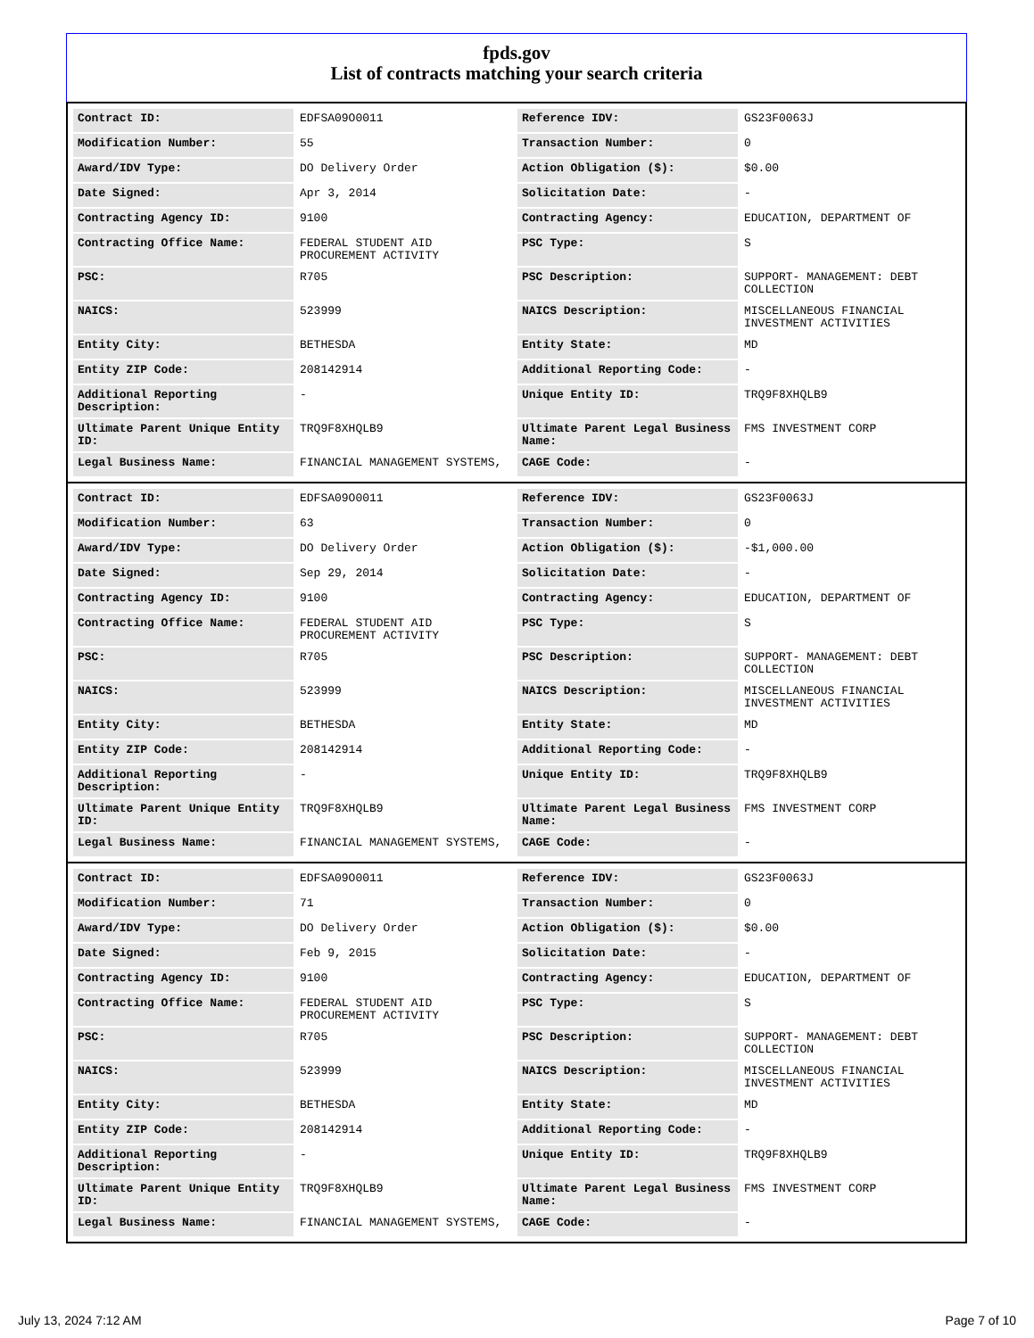fpds.gov
List of contracts matching your search criteria
| Contract ID: | EDFSA09O0011 | Reference IDV: | GS23F0063J |
| Modification Number: | 55 | Transaction Number: | 0 |
| Award/IDV Type: | DO Delivery Order | Action Obligation ($): | $0.00 |
| Date Signed: | Apr 3, 2014 | Solicitation Date: | - |
| Contracting Agency ID: | 9100 | Contracting Agency: | EDUCATION, DEPARTMENT OF |
| Contracting Office Name: | FEDERAL STUDENT AID PROCUREMENT ACTIVITY | PSC Type: | S |
| PSC: | R705 | PSC Description: | SUPPORT- MANAGEMENT: DEBT COLLECTION |
| NAICS: | 523999 | NAICS Description: | MISCELLANEOUS FINANCIAL INVESTMENT ACTIVITIES |
| Entity City: | BETHESDA | Entity State: | MD |
| Entity ZIP Code: | 208142914 | Additional Reporting Code: | - |
| Additional Reporting Description: | - | Unique Entity ID: | TRQ9F8XHQLB9 |
| Ultimate Parent Unique Entity ID: | TRQ9F8XHQLB9 | Ultimate Parent Legal Business Name: | FMS INVESTMENT CORP |
| Legal Business Name: | FINANCIAL MANAGEMENT SYSTEMS, | CAGE Code: | - |
| Contract ID: | EDFSA09O0011 | Reference IDV: | GS23F0063J |
| Modification Number: | 63 | Transaction Number: | 0 |
| Award/IDV Type: | DO Delivery Order | Action Obligation ($): | -$1,000.00 |
| Date Signed: | Sep 29, 2014 | Solicitation Date: | - |
| Contracting Agency ID: | 9100 | Contracting Agency: | EDUCATION, DEPARTMENT OF |
| Contracting Office Name: | FEDERAL STUDENT AID PROCUREMENT ACTIVITY | PSC Type: | S |
| PSC: | R705 | PSC Description: | SUPPORT- MANAGEMENT: DEBT COLLECTION |
| NAICS: | 523999 | NAICS Description: | MISCELLANEOUS FINANCIAL INVESTMENT ACTIVITIES |
| Entity City: | BETHESDA | Entity State: | MD |
| Entity ZIP Code: | 208142914 | Additional Reporting Code: | - |
| Additional Reporting Description: | - | Unique Entity ID: | TRQ9F8XHQLB9 |
| Ultimate Parent Unique Entity ID: | TRQ9F8XHQLB9 | Ultimate Parent Legal Business Name: | FMS INVESTMENT CORP |
| Legal Business Name: | FINANCIAL MANAGEMENT SYSTEMS, | CAGE Code: | - |
| Contract ID: | EDFSA09O0011 | Reference IDV: | GS23F0063J |
| Modification Number: | 71 | Transaction Number: | 0 |
| Award/IDV Type: | DO Delivery Order | Action Obligation ($): | $0.00 |
| Date Signed: | Feb 9, 2015 | Solicitation Date: | - |
| Contracting Agency ID: | 9100 | Contracting Agency: | EDUCATION, DEPARTMENT OF |
| Contracting Office Name: | FEDERAL STUDENT AID PROCUREMENT ACTIVITY | PSC Type: | S |
| PSC: | R705 | PSC Description: | SUPPORT- MANAGEMENT: DEBT COLLECTION |
| NAICS: | 523999 | NAICS Description: | MISCELLANEOUS FINANCIAL INVESTMENT ACTIVITIES |
| Entity City: | BETHESDA | Entity State: | MD |
| Entity ZIP Code: | 208142914 | Additional Reporting Code: | - |
| Additional Reporting Description: | - | Unique Entity ID: | TRQ9F8XHQLB9 |
| Ultimate Parent Unique Entity ID: | TRQ9F8XHQLB9 | Ultimate Parent Legal Business Name: | FMS INVESTMENT CORP |
| Legal Business Name: | FINANCIAL MANAGEMENT SYSTEMS, | CAGE Code: | - |
July 13, 2024 7:12 AM Page 7 of 10